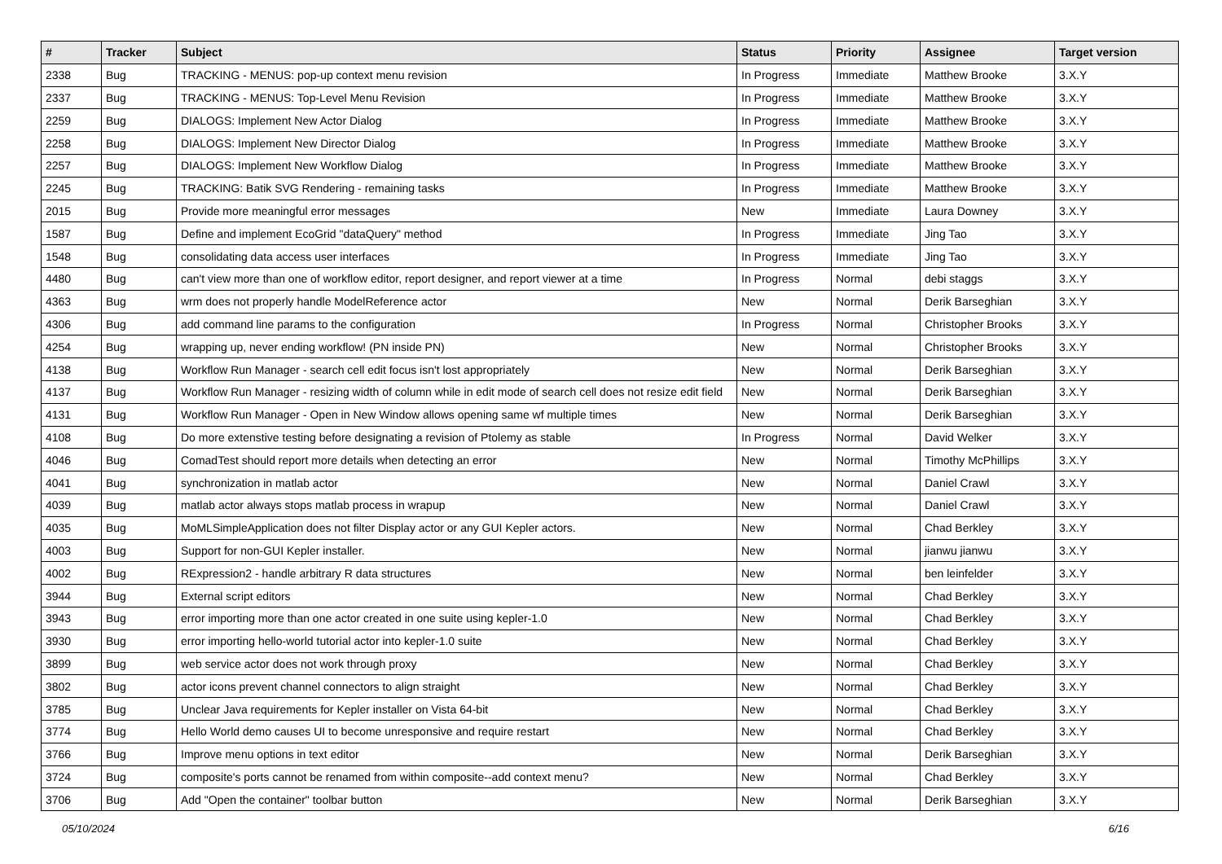| # | Tracker | Subject | Status | Priority | Assignee | Target version |
| --- | --- | --- | --- | --- | --- | --- |
| 2338 | Bug | TRACKING - MENUS: pop-up context menu revision | In Progress | Immediate | Matthew Brooke | 3.X.Y |
| 2337 | Bug | TRACKING - MENUS: Top-Level Menu Revision | In Progress | Immediate | Matthew Brooke | 3.X.Y |
| 2259 | Bug | DIALOGS: Implement New Actor Dialog | In Progress | Immediate | Matthew Brooke | 3.X.Y |
| 2258 | Bug | DIALOGS: Implement New Director Dialog | In Progress | Immediate | Matthew Brooke | 3.X.Y |
| 2257 | Bug | DIALOGS: Implement New Workflow Dialog | In Progress | Immediate | Matthew Brooke | 3.X.Y |
| 2245 | Bug | TRACKING: Batik SVG Rendering - remaining tasks | In Progress | Immediate | Matthew Brooke | 3.X.Y |
| 2015 | Bug | Provide more meaningful error messages | New | Immediate | Laura Downey | 3.X.Y |
| 1587 | Bug | Define and implement EcoGrid "dataQuery" method | In Progress | Immediate | Jing Tao | 3.X.Y |
| 1548 | Bug | consolidating data access user interfaces | In Progress | Immediate | Jing Tao | 3.X.Y |
| 4480 | Bug | can't view more than one of workflow editor, report designer, and report viewer at a time | In Progress | Normal | debi staggs | 3.X.Y |
| 4363 | Bug | wrm does not properly handle ModelReference actor | New | Normal | Derik Barseghian | 3.X.Y |
| 4306 | Bug | add command line params to the configuration | In Progress | Normal | Christopher Brooks | 3.X.Y |
| 4254 | Bug | wrapping up, never ending workflow! (PN inside PN) | New | Normal | Christopher Brooks | 3.X.Y |
| 4138 | Bug | Workflow Run Manager - search cell edit focus isn't lost appropriately | New | Normal | Derik Barseghian | 3.X.Y |
| 4137 | Bug | Workflow Run Manager - resizing width of column while in edit mode of search cell does not resize edit field | New | Normal | Derik Barseghian | 3.X.Y |
| 4131 | Bug | Workflow Run Manager - Open in New Window allows opening same wf multiple times | New | Normal | Derik Barseghian | 3.X.Y |
| 4108 | Bug | Do more extenstive testing before designating a revision of Ptolemy as stable | In Progress | Normal | David Welker | 3.X.Y |
| 4046 | Bug | ComadTest should report more details when detecting an error | New | Normal | Timothy McPhillips | 3.X.Y |
| 4041 | Bug | synchronization in matlab actor | New | Normal | Daniel Crawl | 3.X.Y |
| 4039 | Bug | matlab actor always stops matlab process in wrapup | New | Normal | Daniel Crawl | 3.X.Y |
| 4035 | Bug | MoMLSimpleApplication does not filter Display actor or any GUI Kepler actors. | New | Normal | Chad Berkley | 3.X.Y |
| 4003 | Bug | Support for non-GUI Kepler installer. | New | Normal | jianwu jianwu | 3.X.Y |
| 4002 | Bug | RExpression2 - handle arbitrary R data structures | New | Normal | ben leinfelder | 3.X.Y |
| 3944 | Bug | External script editors | New | Normal | Chad Berkley | 3.X.Y |
| 3943 | Bug | error importing more than one actor created in one suite using kepler-1.0 | New | Normal | Chad Berkley | 3.X.Y |
| 3930 | Bug | error importing hello-world tutorial actor into kepler-1.0 suite | New | Normal | Chad Berkley | 3.X.Y |
| 3899 | Bug | web service actor does not work through proxy | New | Normal | Chad Berkley | 3.X.Y |
| 3802 | Bug | actor icons prevent channel connectors to align straight | New | Normal | Chad Berkley | 3.X.Y |
| 3785 | Bug | Unclear Java requirements for Kepler installer on Vista 64-bit | New | Normal | Chad Berkley | 3.X.Y |
| 3774 | Bug | Hello World demo causes UI to become unresponsive and require restart | New | Normal | Chad Berkley | 3.X.Y |
| 3766 | Bug | Improve menu options in text editor | New | Normal | Derik Barseghian | 3.X.Y |
| 3724 | Bug | composite's ports cannot be renamed from within composite--add context menu? | New | Normal | Chad Berkley | 3.X.Y |
| 3706 | Bug | Add "Open the container" toolbar button | New | Normal | Derik Barseghian | 3.X.Y |
05/10/2024 6/16